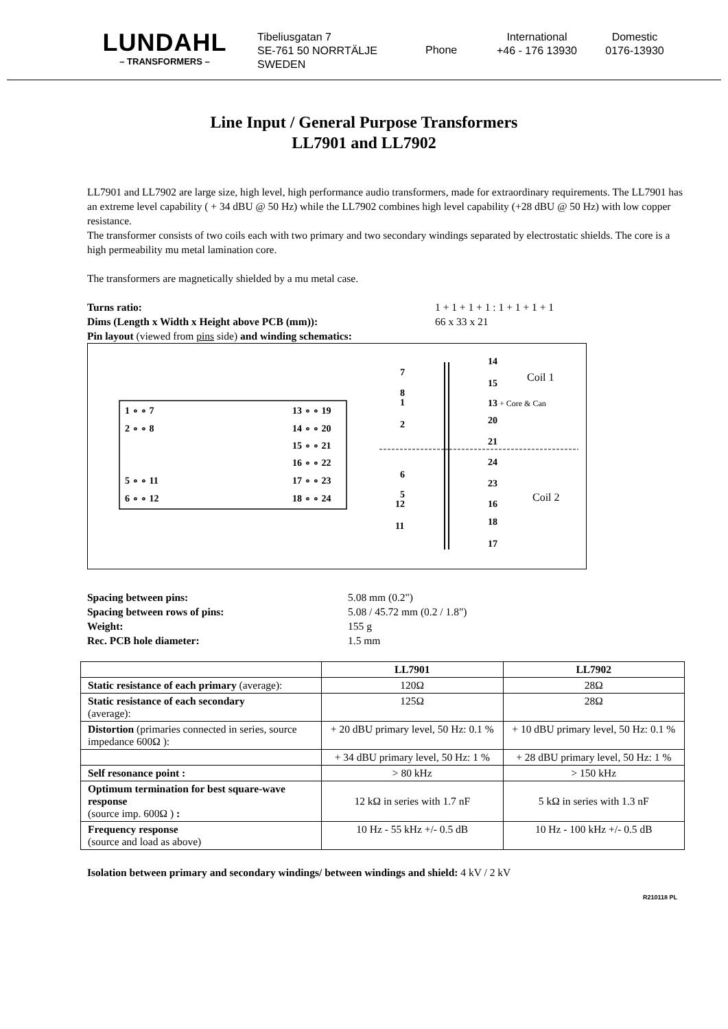LUNDAHL
– TRANSFORMERS –
Tibeliusgatan 7
SE-761 50 NORRTÄLJE
SWEDEN
Phone
International
+46 - 176 13930
Domestic
0176-13930
Line Input / General Purpose Transformers
LL7901 and LL7902
LL7901 and LL7902 are large size, high level, high performance audio transformers, made for extraordinary requirements. The LL7901 has an extreme level capability ( + 34 dBU @ 50 Hz) while the LL7902 combines high level capability (+28 dBU @ 50 Hz) with low copper resistance.
The transformer consists of two coils each with two primary and two secondary windings separated by electrostatic shields. The core is a high permeability mu metal lamination core.
The transformers are magnetically shielded by a mu metal case.
Turns ratio: 1 + 1 + 1 + 1 : 1 + 1 + 1 + 1
Dims (Length x Width x Height above PCB (mm)): 66 x 33 x 21
Pin layout (viewed from pins side) and winding schematics:
1 ∘ ∘ 7
2 ∘ ∘ 8
5 ∘ ∘ 11
6 ∘ ∘ 12
13 ∘ ∘ 19
14 ∘ ∘ 20
15 ∘ ∘ 21
16 ∘ ∘ 22
17 ∘ ∘ 23
18 ∘ ∘ 24
7
8
1
2
14
15
13
20
21
6
5
12
11
24
23
16
18
17
+ Core & Can
Coil 1
Coil 2
Spacing between pins: 5.08 mm (0.2")
Spacing between rows of pins: 5.08 / 45.72 mm (0.2 / 1.8")
Weight: 155 g
Rec. PCB hole diameter: 1.5 mm
| | LL7901 | LL7902 |
| --- | --- | --- |
| Static resistance of each primary (average): | 120Ω | 28Ω |
| Static resistance of each secondary (average): | 125Ω | 28Ω |
| Distortion (primaries connected in series, source impedance 600Ω ): | + 20 dBU primary level, 50 Hz: 0.1 % | + 10 dBU primary level, 50 Hz: 0.1 % |
| | + 34 dBU primary level, 50 Hz: 1 % | + 28 dBU primary level, 50 Hz: 1 % |
| Self resonance point : | > 80 kHz | > 150 kHz |
| Optimum termination for best square-wave response (source imp. 600Ω ) : | 12 kΩ in series with 1.7 nF | 5 kΩ in series with 1.3 nF |
| Frequency response (source and load as above) | 10 Hz - 55 kHz +/- 0.5 dB | 10 Hz - 100 kHz +/- 0.5 dB |
Isolation between primary and secondary windings/ between windings and shield: 4 kV / 2 kV
R210118 PL